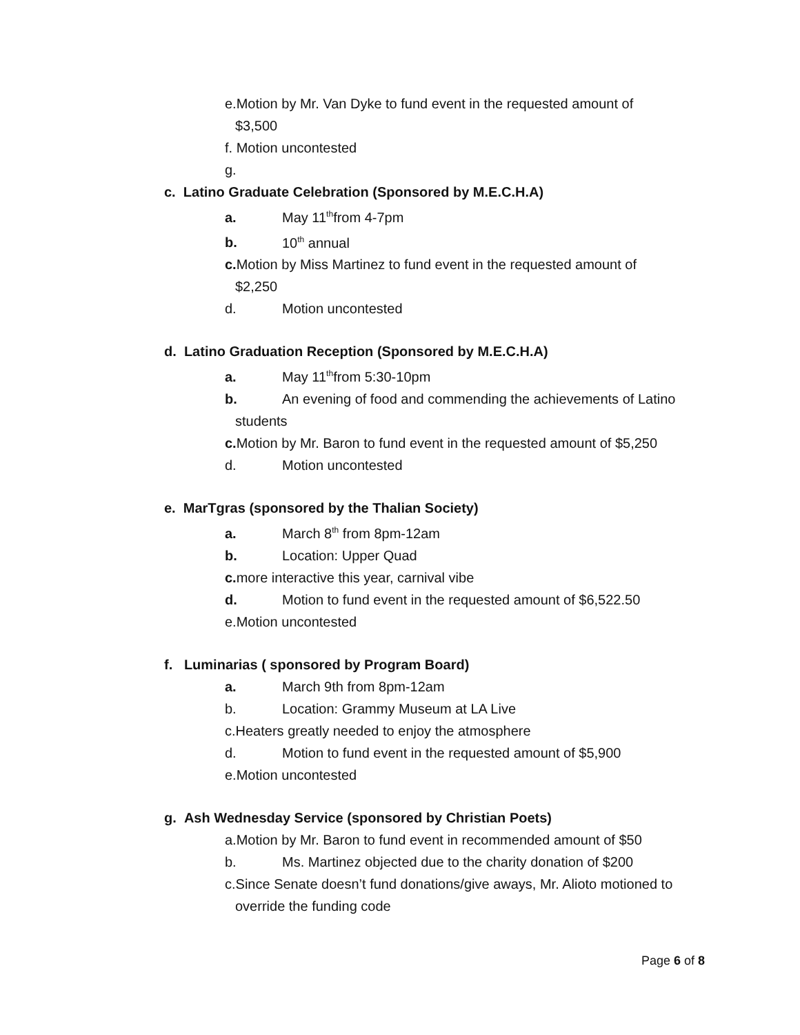e.Motion by Mr. Van Dyke to fund event in the requested amount of
$3,500
f. Motion uncontested
g.
c. Latino Graduate Celebration (Sponsored by M.E.C.H.A)
a. May 11<sup>th</sup>from 4-7pm
b. 10<sup>th</sup> annual
c. Motion by Miss Martinez to fund event in the requested amount of
$2,250
d. Motion uncontested
d. Latino Graduation Reception (Sponsored by M.E.C.H.A)
a. May 11<sup>th</sup>from 5:30-10pm
b. An evening of food and commending the achievements of Latino
students
c. Motion by Mr. Baron to fund event in the requested amount of $5,250
d. Motion uncontested
e. MarTgras (sponsored by the Thalian Society)
a. March 8<sup>th</sup> from 8pm-12am
b. Location: Upper Quad
c. more interactive this year, carnival vibe
d. Motion to fund event in the requested amount of $6,522.50
e.Motion uncontested
f. Luminarias ( sponsored by Program Board)
a. March 9th from 8pm-12am
b. Location: Grammy Museum at LA Live
c.Heaters greatly needed to enjoy the atmosphere
d. Motion to fund event in the requested amount of $5,900
e.Motion uncontested
g. Ash Wednesday Service (sponsored by Christian Poets)
a.Motion by Mr. Baron to fund event in recommended amount of $50
b. Ms. Martinez objected due to the charity donation of $200
c.Since Senate doesn’t fund donations/give aways, Mr. Alioto motioned to
override the funding code
Page 6 of 8